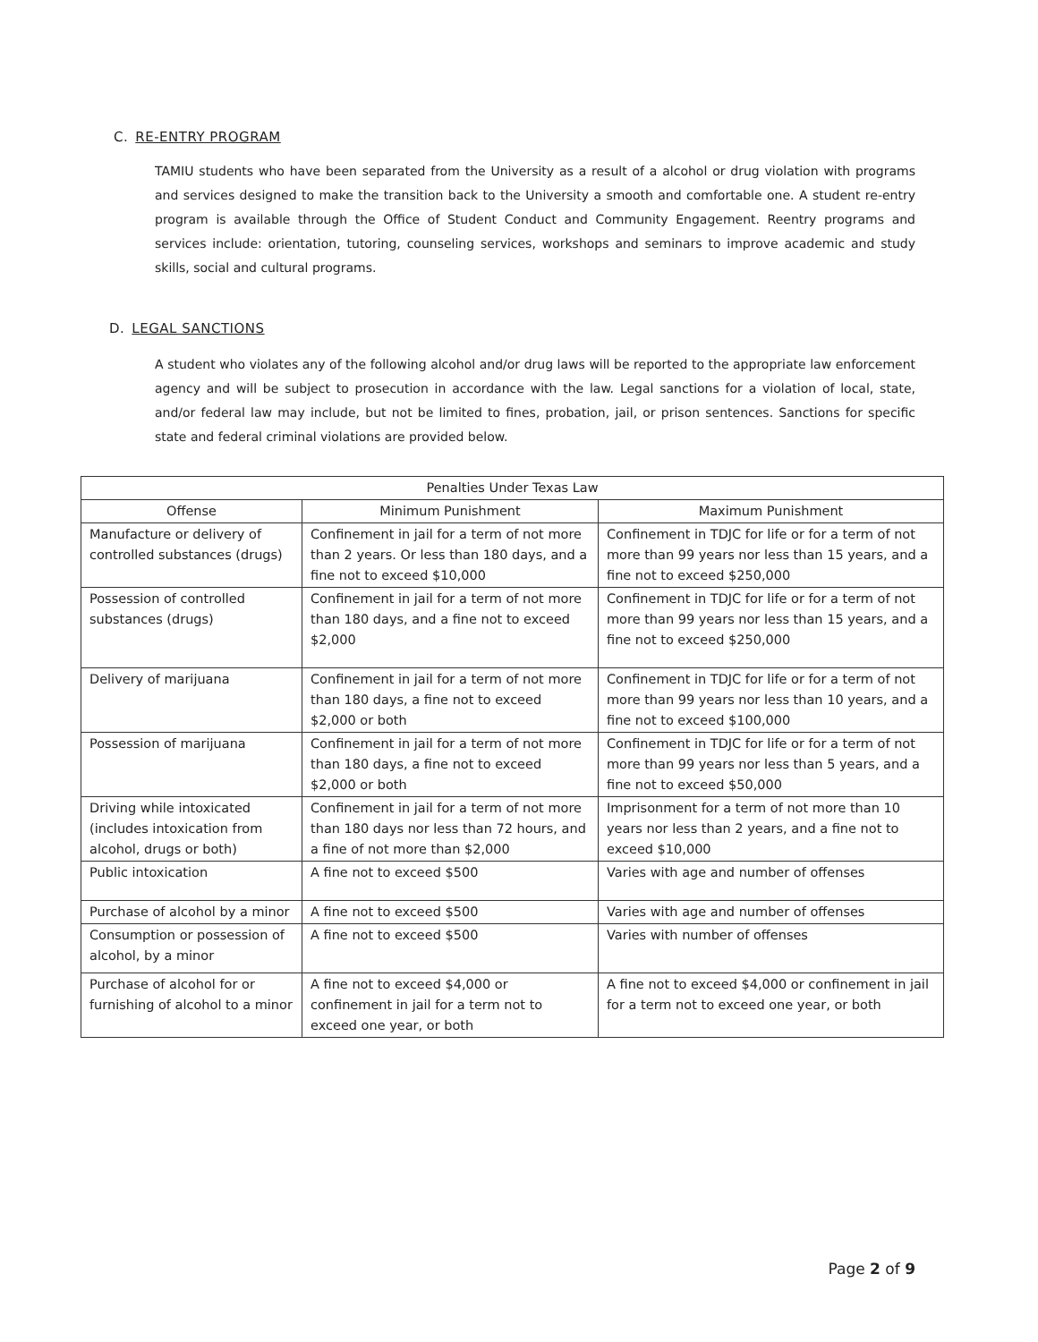C. RE-ENTRY PROGRAM
TAMIU students who have been separated from the University as a result of a alcohol or drug violation with programs and services designed to make the transition back to the University a smooth and comfortable one. A student re-entry program is available through the Office of Student Conduct and Community Engagement. Reentry programs and services include: orientation, tutoring, counseling services, workshops and seminars to improve academic and study skills, social and cultural programs.
D. LEGAL SANCTIONS
A student who violates any of the following alcohol and/or drug laws will be reported to the appropriate law enforcement agency and will be subject to prosecution in accordance with the law. Legal sanctions for a violation of local, state, and/or federal law may include, but not be limited to fines, probation, jail, or prison sentences. Sanctions for specific state and federal criminal violations are provided below.
| Penalties Under Texas Law | | |
| --- | --- | --- |
| Offense | Minimum Punishment | Maximum Punishment |
| Manufacture or delivery of controlled substances (drugs) | Confinement in jail for a term of not more than 2 years. Or less than 180 days, and a fine not to exceed $10,000 | Confinement in TDJC for life or for a term of not more than 99 years nor less than 15 years, and a fine not to exceed $250,000 |
| Possession of controlled substances (drugs) | Confinement in jail for a term of not more than 180 days, and a fine not to exceed $2,000 | Confinement in TDJC for life or for a term of not more than 99 years nor less than 15 years, and a fine not to exceed $250,000 |
| Delivery of marijuana | Confinement in jail for a term of not more than 180 days, a fine not to exceed $2,000 or both | Confinement in TDJC for life or for a term of not more than 99 years nor less than 10 years, and a fine not to exceed $100,000 |
| Possession of marijuana | Confinement in jail for a term of not more than 180 days, a fine not to exceed $2,000 or both | Confinement in TDJC for life or for a term of not more than 99 years nor less than 5 years, and a fine not to exceed $50,000 |
| Driving while intoxicated (includes intoxication from alcohol, drugs or both) | Confinement in jail for a term of not more than 180 days nor less than 72 hours, and a fine of not more than $2,000 | Imprisonment for a term of not more than 10 years nor less than 2 years, and a fine not to exceed $10,000 |
| Public intoxication | A fine not to exceed $500 | Varies with age and number of offenses |
| Purchase of alcohol by a minor | A fine not to exceed $500 | Varies with age and number of offenses |
| Consumption or possession of alcohol, by a minor | A fine not to exceed $500 | Varies with number of offenses |
| Purchase of alcohol for or furnishing of alcohol to a minor | A fine not to exceed $4,000 or confinement in jail for a term not to exceed one year, or both | A fine not to exceed $4,000 or confinement in jail for a term not to exceed one year, or both |
Page 2 of 9